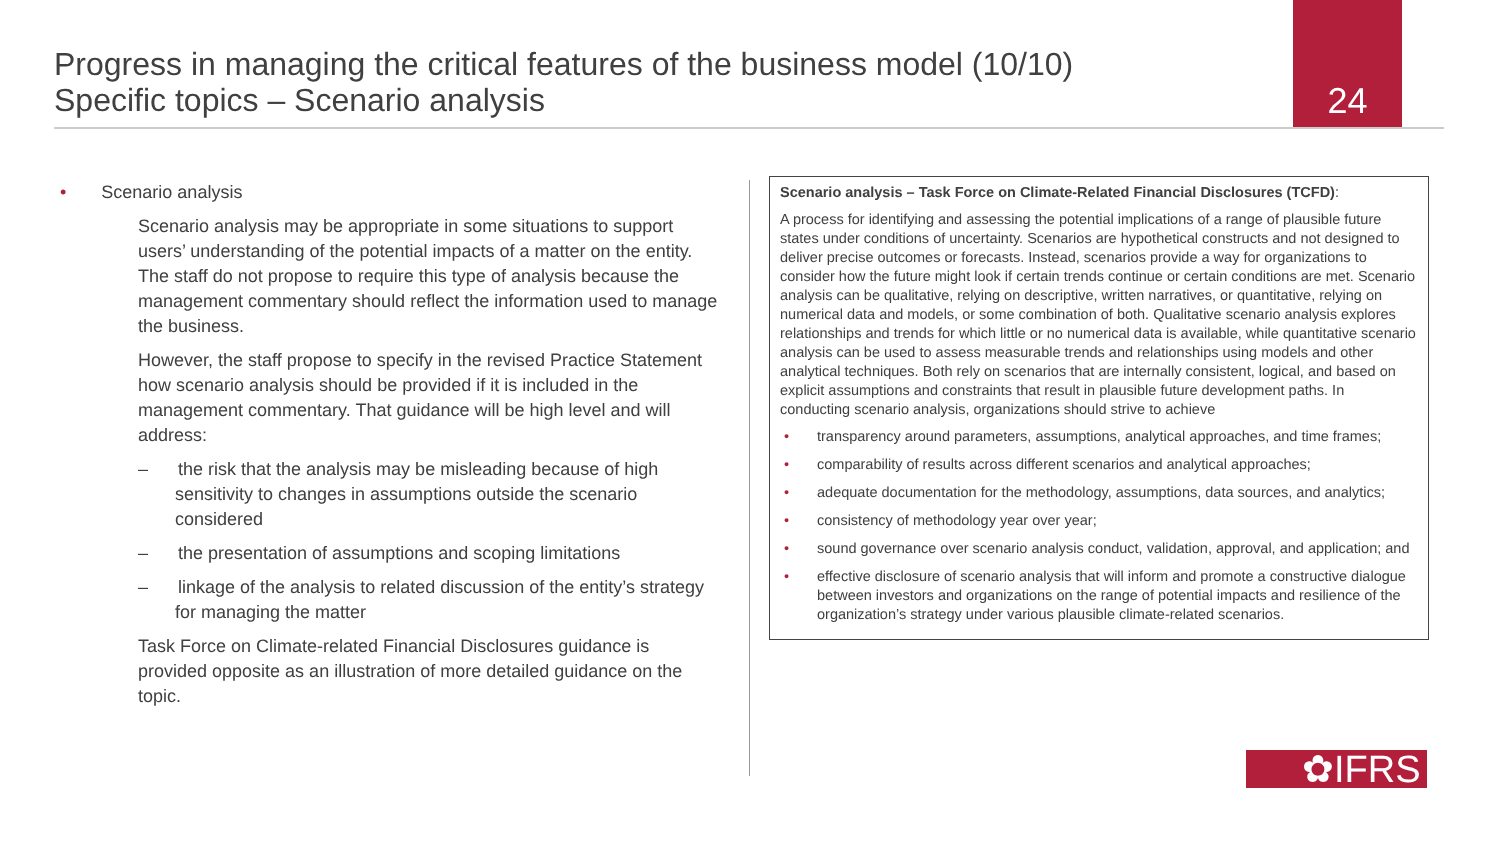Progress in managing the critical features of the business model (10/10)
Specific topics – Scenario analysis
24
• Scenario analysis
Scenario analysis may be appropriate in some situations to support users’ understanding of the potential impacts of a matter on the entity. The staff do not propose to require this type of analysis because the management commentary should reflect the information used to manage the business.
However, the staff propose to specify in the revised Practice Statement how scenario analysis should be provided if it is included in the management commentary. That guidance will be high level and will address:
– the risk that the analysis may be misleading because of high sensitivity to changes in assumptions outside the scenario considered
– the presentation of assumptions and scoping limitations
– linkage of the analysis to related discussion of the entity’s strategy for managing the matter
Task Force on Climate-related Financial Disclosures guidance is provided opposite as an illustration of more detailed guidance on the topic.
Scenario analysis – Task Force on Climate-Related Financial Disclosures (TCFD):
A process for identifying and assessing the potential implications of a range of plausible future states under conditions of uncertainty. Scenarios are hypothetical constructs and not designed to deliver precise outcomes or forecasts. Instead, scenarios provide a way for organizations to consider how the future might look if certain trends continue or certain conditions are met. Scenario analysis can be qualitative, relying on descriptive, written narratives, or quantitative, relying on numerical data and models, or some combination of both. Qualitative scenario analysis explores relationships and trends for which little or no numerical data is available, while quantitative scenario analysis can be used to assess measurable trends and relationships using models and other analytical techniques. Both rely on scenarios that are internally consistent, logical, and based on explicit assumptions and constraints that result in plausible future development paths. In conducting scenario analysis, organizations should strive to achieve
• transparency around parameters, assumptions, analytical approaches, and time frames;
• comparability of results across different scenarios and analytical approaches;
• adequate documentation for the methodology, assumptions, data sources, and analytics;
• consistency of methodology year over year;
• sound governance over scenario analysis conduct, validation, approval, and application; and
• effective disclosure of scenario analysis that will inform and promote a constructive dialogue between investors and organizations on the range of potential impacts and resilience of the organization’s strategy under various plausible climate-related scenarios.
✿IFRS